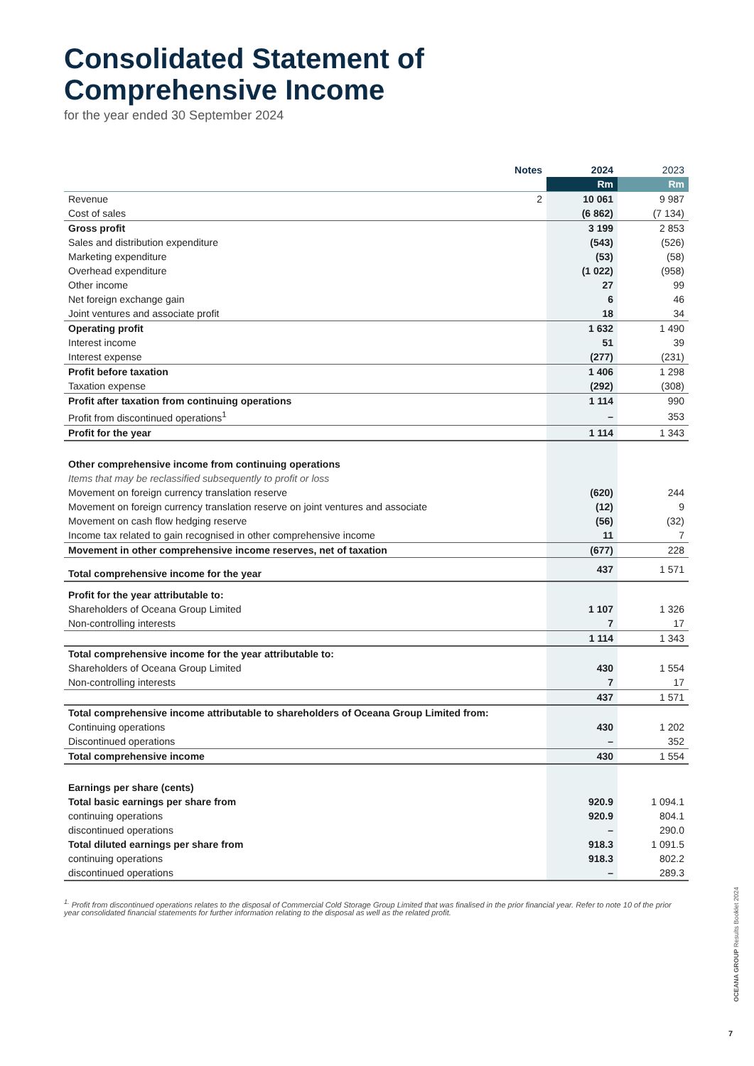Consolidated Statement of
Comprehensive Income
for the year ended 30 September 2024
| | Notes | 2024 | 2023 |
| --- | --- | --- | --- |
| | | Rm | Rm |
| Revenue | 2 | 10 061 | 9 987 |
| Cost of sales | | (6 862) | (7 134) |
| Gross profit | | 3 199 | 2 853 |
| Sales and distribution expenditure | | (543) | (526) |
| Marketing expenditure | | (53) | (58) |
| Overhead expenditure | | (1 022) | (958) |
| Other income | | 27 | 99 |
| Net foreign exchange gain | | 6 | 46 |
| Joint ventures and associate profit | | 18 | 34 |
| Operating profit | | 1 632 | 1 490 |
| Interest income | | 51 | 39 |
| Interest expense | | (277) | (231) |
| Profit before taxation | | 1 406 | 1 298 |
| Taxation expense | | (292) | (308) |
| Profit after taxation from continuing operations | | 1 114 | 990 |
| Profit from discontinued operations<sup>1</sup> | | – | 353 |
| Profit for the year | | 1 114 | 1 343 |
| Other comprehensive income from continuing operations | | | |
| Items that may be reclassified subsequently to profit or loss | | | |
| Movement on foreign currency translation reserve | | (620) | 244 |
| Movement on foreign currency translation reserve on joint ventures and associate | | (12) | 9 |
| Movement on cash flow hedging reserve | | (56) | (32) |
| Income tax related to gain recognised in other comprehensive income | | 11 | 7 |
| Movement in other comprehensive income reserves, net of taxation | | (677) | 228 |
| Total comprehensive income for the year | | 437 | 1 571 |
| Profit for the year attributable to: | | | |
| Shareholders of Oceana Group Limited | | 1 107 | 1 326 |
| Non-controlling interests | | 7 | 17 |
| | | 1 114 | 1 343 |
| Total comprehensive income for the year attributable to: | | | |
| Shareholders of Oceana Group Limited | | 430 | 1 554 |
| Non-controlling interests | | 7 | 17 |
| | | 437 | 1 571 |
| Total comprehensive income attributable to shareholders of Oceana Group Limited from: | | | |
| Continuing operations | | 430 | 1 202 |
| Discontinued operations | | – | 352 |
| Total comprehensive income | | 430 | 1 554 |
| Earnings per share (cents) | | | |
| Total basic earnings per share from | | 920.9 | 1 094.1 |
| continuing operations | | 920.9 | 804.1 |
| discontinued operations | | – | 290.0 |
| Total diluted earnings per share from | | 918.3 | 1 091.5 |
| continuing operations | | 918.3 | 802.2 |
| discontinued operations | | – | 289.3 |
<sup>1.</sup> Profit from discontinued operations relates to the disposal of Commercial Cold Storage Group Limited that was finalised in the prior financial year. Refer to note 10 of the prior year consolidated financial statements for further information relating to the disposal as well as the related profit.
OCEANA GROUP Results Booklet 2024
7